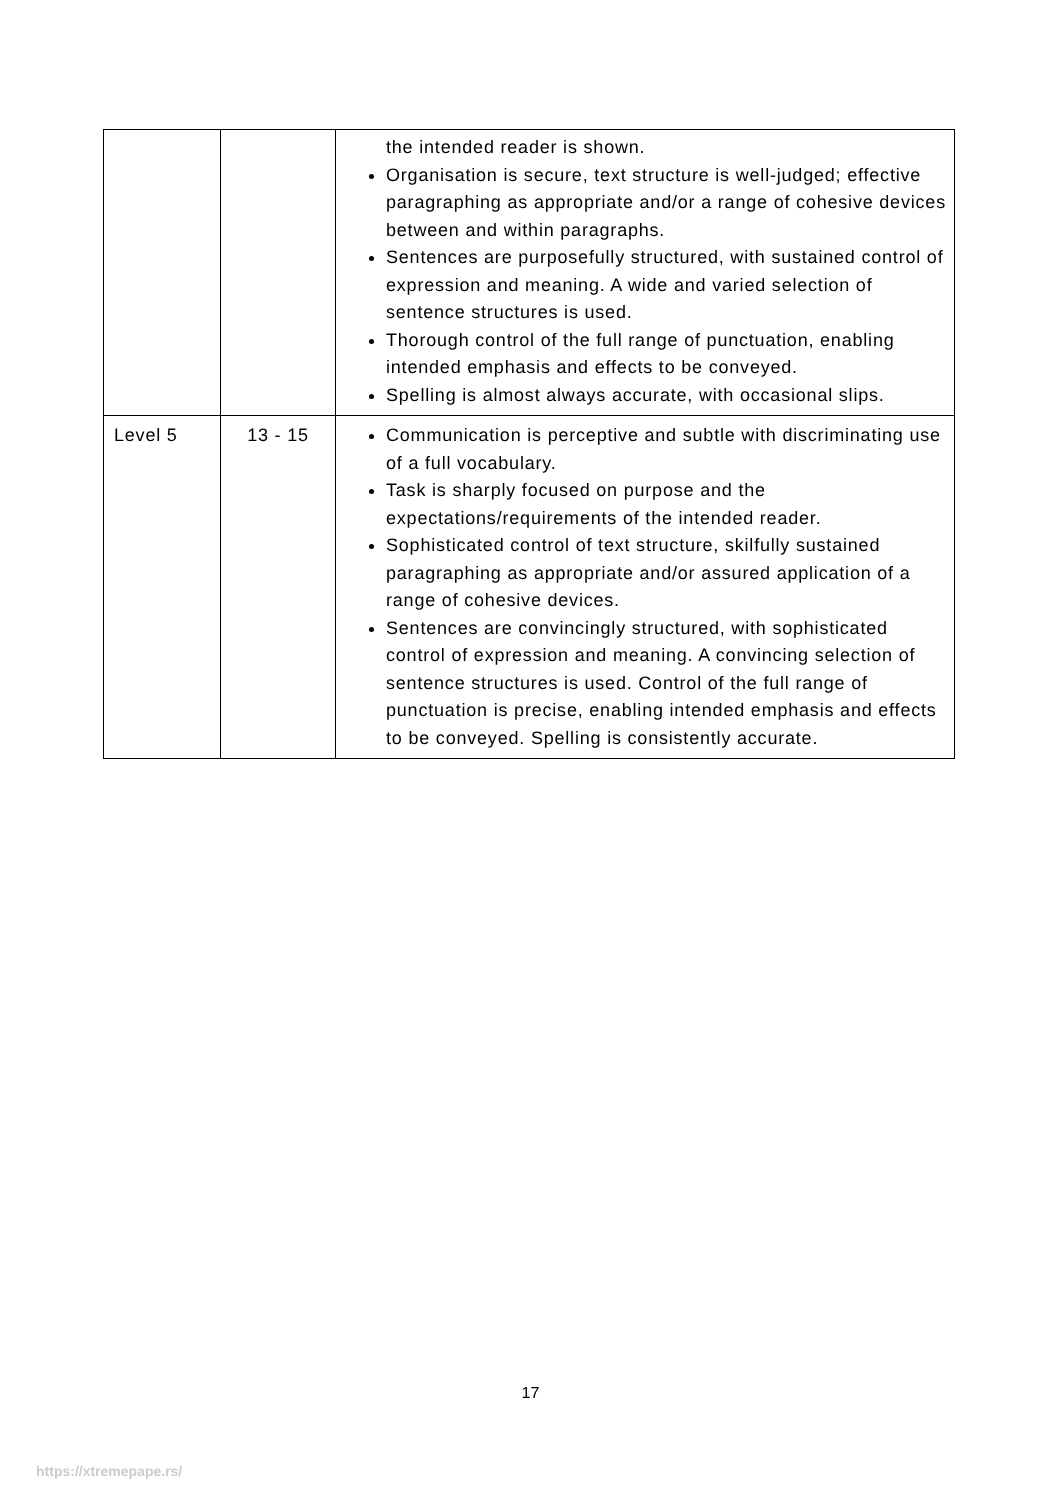| | | the intended reader is shown. Organisation is secure, text structure is well-judged; effective paragraphing as appropriate and/or a range of cohesive devices between and within paragraphs. Sentences are purposefully structured, with sustained control of expression and meaning. A wide and varied selection of sentence structures is used. Thorough control of the full range of punctuation, enabling intended emphasis and effects to be conveyed. Spelling is almost always accurate, with occasional slips. |
| Level 5 | 13 - 15 | Communication is perceptive and subtle with discriminating use of a full vocabulary. Task is sharply focused on purpose and the expectations/requirements of the intended reader. Sophisticated control of text structure, skilfully sustained paragraphing as appropriate and/or assured application of a range of cohesive devices. Sentences are convincingly structured, with sophisticated control of expression and meaning. A convincing selection of sentence structures is used. Control of the full range of punctuation is precise, enabling intended emphasis and effects to be conveyed. Spelling is consistently accurate. |
17
https://xtremepape.rs/